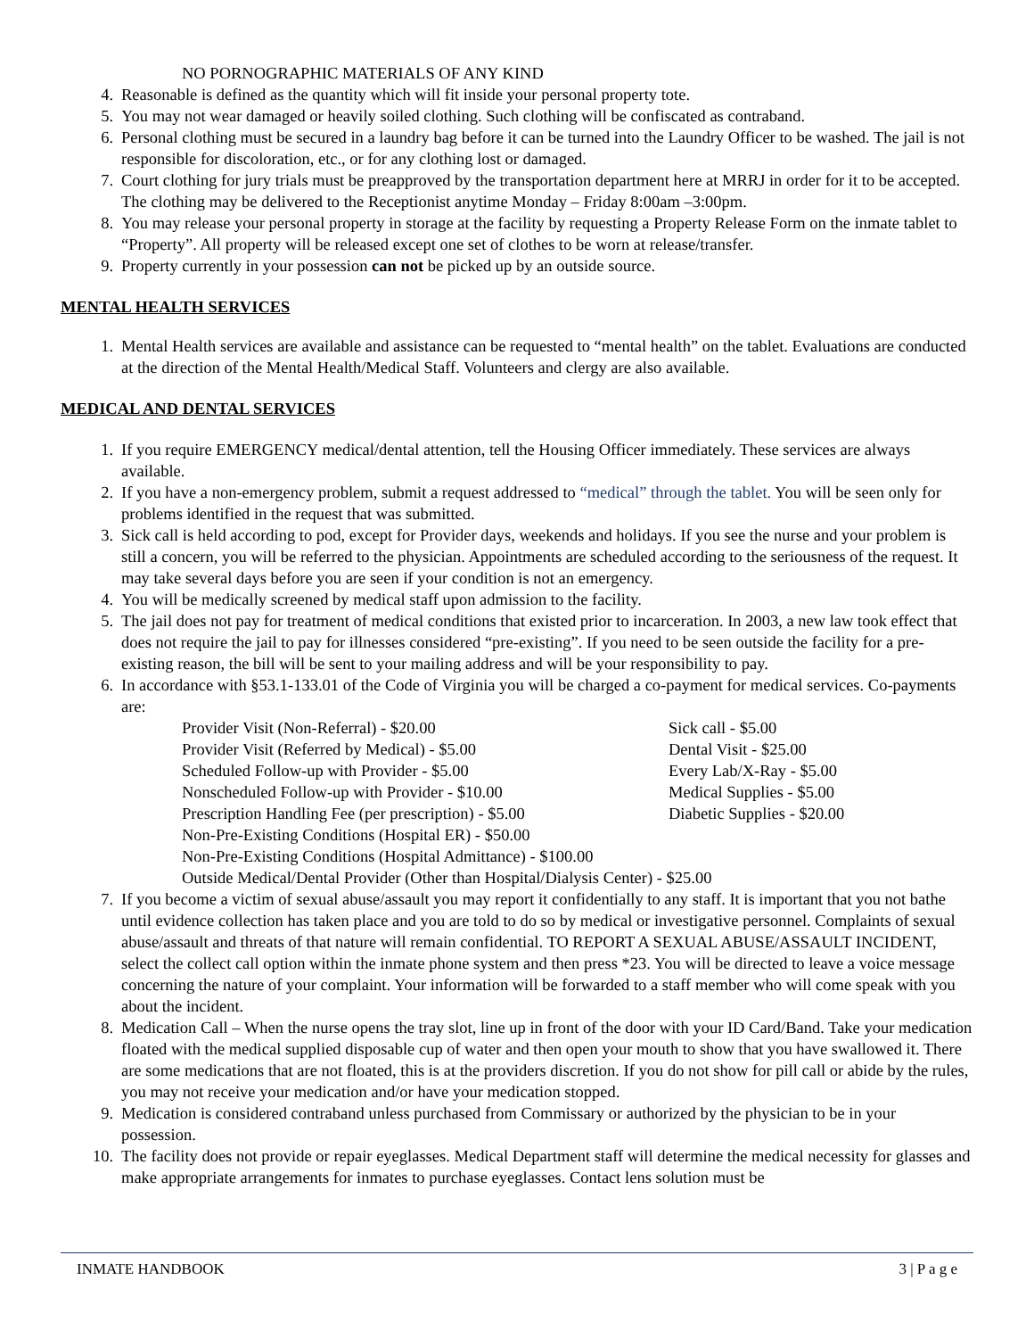NO PORNOGRAPHIC MATERIALS OF ANY KIND
4. Reasonable is defined as the quantity which will fit inside your personal property tote.
5. You may not wear damaged or heavily soiled clothing. Such clothing will be confiscated as contraband.
6. Personal clothing must be secured in a laundry bag before it can be turned into the Laundry Officer to be washed. The jail is not responsible for discoloration, etc., or for any clothing lost or damaged.
7. Court clothing for jury trials must be preapproved by the transportation department here at MRRJ in order for it to be accepted. The clothing may be delivered to the Receptionist anytime Monday – Friday 8:00am –3:00pm.
8. You may release your personal property in storage at the facility by requesting a Property Release Form on the inmate tablet to “Property”. All property will be released except one set of clothes to be worn at release/transfer.
9. Property currently in your possession can not be picked up by an outside source.
MENTAL HEALTH SERVICES
1. Mental Health services are available and assistance can be requested to “mental health” on the tablet. Evaluations are conducted at the direction of the Mental Health/Medical Staff. Volunteers and clergy are also available.
MEDICAL AND DENTAL SERVICES
1. If you require EMERGENCY medical/dental attention, tell the Housing Officer immediately. These services are always available.
2. If you have a non-emergency problem, submit a request addressed to “medical” through the tablet. You will be seen only for problems identified in the request that was submitted.
3. Sick call is held according to pod, except for Provider days, weekends and holidays. If you see the nurse and your problem is still a concern, you will be referred to the physician. Appointments are scheduled according to the seriousness of the request. It may take several days before you are seen if your condition is not an emergency.
4. You will be medically screened by medical staff upon admission to the facility.
5. The jail does not pay for treatment of medical conditions that existed prior to incarceration. In 2003, a new law took effect that does not require the jail to pay for illnesses considered “pre-existing”. If you need to be seen outside the facility for a pre-existing reason, the bill will be sent to your mailing address and will be your responsibility to pay.
6. In accordance with §53.1-133.01 of the Code of Virginia you will be charged a co-payment for medical services. Co-payments are:
Provider Visit (Non-Referral) - $20.00
Provider Visit (Referred by Medical) - $5.00
Scheduled Follow-up with Provider - $5.00
Nonscheduled Follow-up with Provider - $10.00
Prescription Handling Fee (per prescription) - $5.00
Non-Pre-Existing Conditions (Hospital ER) - $50.00
Non-Pre-Existing Conditions (Hospital Admittance) - $100.00
Outside Medical/Dental Provider (Other than Hospital/Dialysis Center) - $25.00
Sick call - $5.00
Dental Visit - $25.00
Every Lab/X-Ray - $5.00
Medical Supplies - $5.00
Diabetic Supplies - $20.00
7. If you become a victim of sexual abuse/assault you may report it confidentially to any staff. It is important that you not bathe until evidence collection has taken place and you are told to do so by medical or investigative personnel. Complaints of sexual abuse/assault and threats of that nature will remain confidential. TO REPORT A SEXUAL ABUSE/ASSAULT INCIDENT, select the collect call option within the inmate phone system and then press *23. You will be directed to leave a voice message concerning the nature of your complaint. Your information will be forwarded to a staff member who will come speak with you about the incident.
8. Medication Call – When the nurse opens the tray slot, line up in front of the door with your ID Card/Band. Take your medication floated with the medical supplied disposable cup of water and then open your mouth to show that you have swallowed it. There are some medications that are not floated, this is at the providers discretion. If you do not show for pill call or abide by the rules, you may not receive your medication and/or have your medication stopped.
9. Medication is considered contraband unless purchased from Commissary or authorized by the physician to be in your possession.
10. The facility does not provide or repair eyeglasses. Medical Department staff will determine the medical necessity for glasses and make appropriate arrangements for inmates to purchase eyeglasses. Contact lens solution must be
INMATE HANDBOOK 3 | P a g e